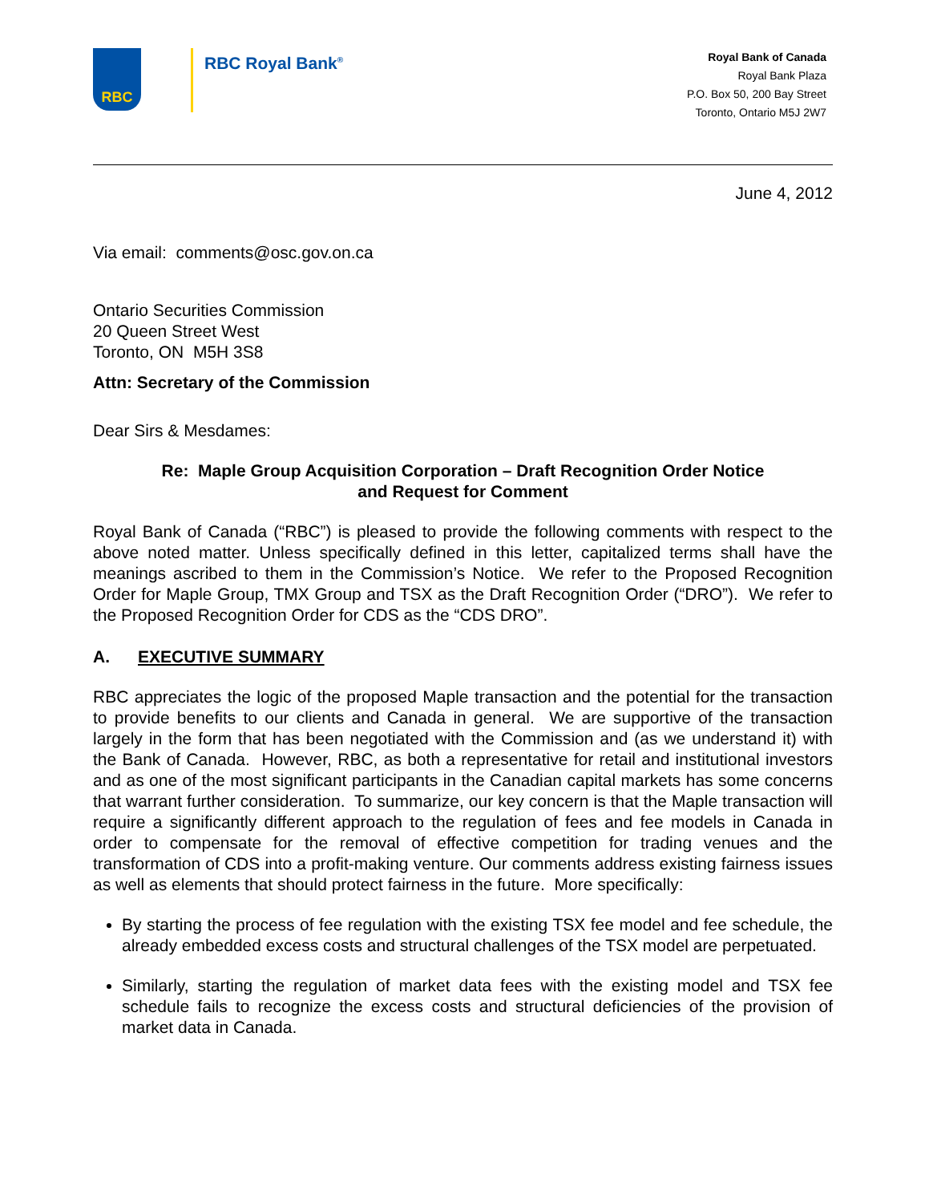RBC
RBC Royal Bank<sup>®</sup>
Royal Bank of Canada
Royal Bank Plaza
P.O. Box 50, 200 Bay Street
Toronto, Ontario M5J 2W7
June 4, 2012
Via email: comments@osc.gov.on.ca
Ontario Securities Commission
20 Queen Street West
Toronto, ON M5H 3S8
Attn: Secretary of the Commission
Dear Sirs & Mesdames:
Re: Maple Group Acquisition Corporation – Draft Recognition Order Notice
and Request for Comment
Royal Bank of Canada (“RBC”) is pleased to provide the following comments with respect to the above noted matter. Unless specifically defined in this letter, capitalized terms shall have the meanings ascribed to them in the Commission’s Notice. We refer to the Proposed Recognition Order for Maple Group, TMX Group and TSX as the Draft Recognition Order (“DRO”). We refer to the Proposed Recognition Order for CDS as the “CDS DRO”.
A. EXECUTIVE SUMMARY
RBC appreciates the logic of the proposed Maple transaction and the potential for the transaction to provide benefits to our clients and Canada in general. We are supportive of the transaction largely in the form that has been negotiated with the Commission and (as we understand it) with the Bank of Canada. However, RBC, as both a representative for retail and institutional investors and as one of the most significant participants in the Canadian capital markets has some concerns that warrant further consideration. To summarize, our key concern is that the Maple transaction will require a significantly different approach to the regulation of fees and fee models in Canada in order to compensate for the removal of effective competition for trading venues and the transformation of CDS into a profit-making venture. Our comments address existing fairness issues as well as elements that should protect fairness in the future. More specifically:
By starting the process of fee regulation with the existing TSX fee model and fee schedule, the already embedded excess costs and structural challenges of the TSX model are perpetuated.
Similarly, starting the regulation of market data fees with the existing model and TSX fee schedule fails to recognize the excess costs and structural deficiencies of the provision of market data in Canada.